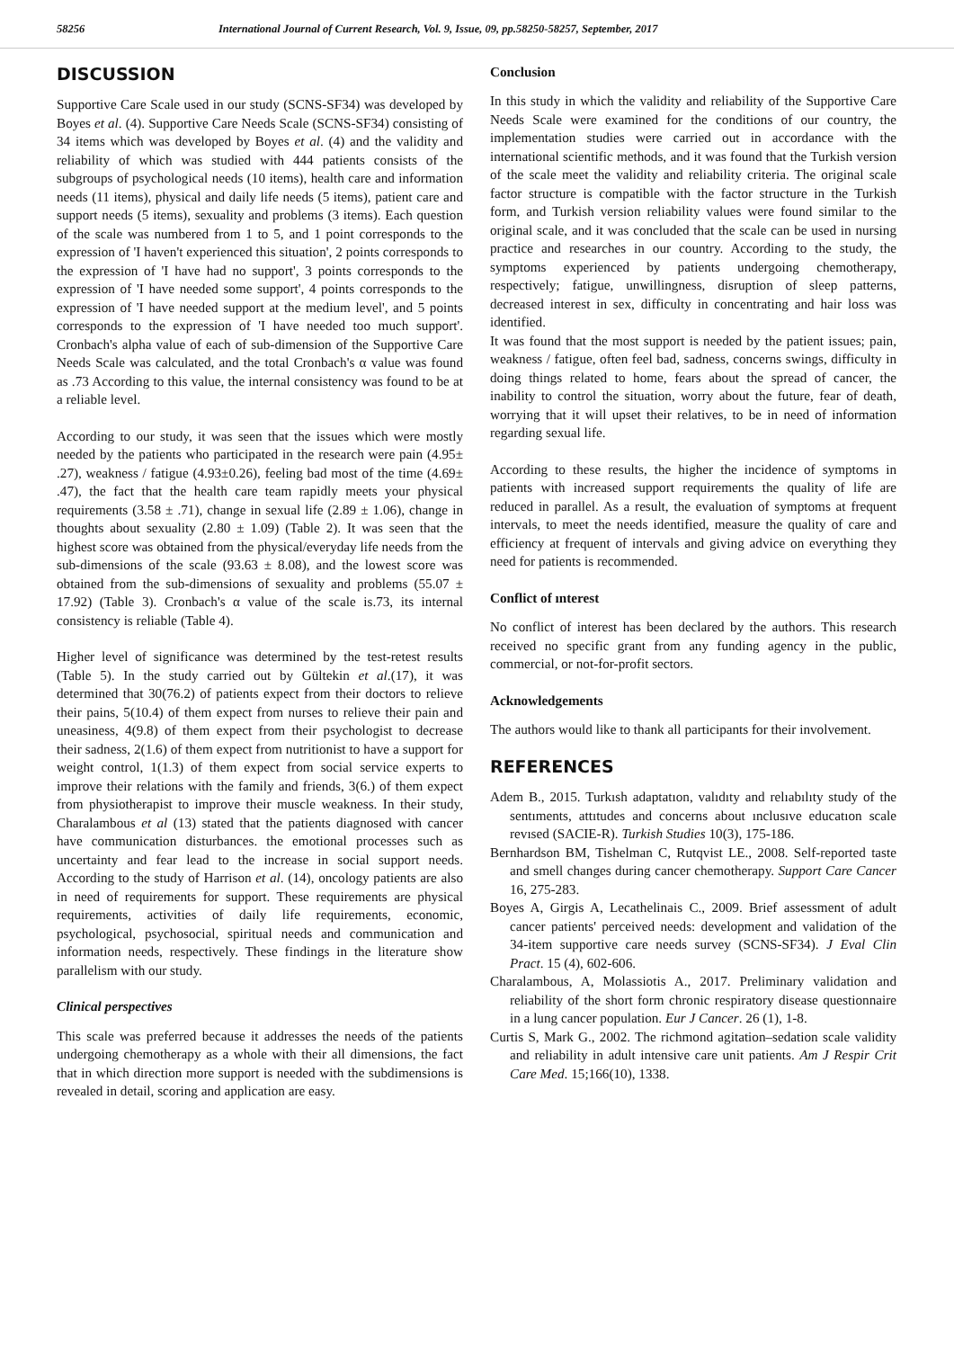58256 International Journal of Current Research, Vol. 9, Issue, 09, pp.58250-58257, September, 2017
DISCUSSION
Supportive Care Scale used in our study (SCNS-SF34) was developed by Boyes et al. (4). Supportive Care Needs Scale (SCNS-SF34) consisting of 34 items which was developed by Boyes et al. (4) and the validity and reliability of which was studied with 444 patients consists of the subgroups of psychological needs (10 items), health care and information needs (11 items), physical and daily life needs (5 items), patient care and support needs (5 items), sexuality and problems (3 items). Each question of the scale was numbered from 1 to 5, and 1 point corresponds to the expression of 'I haven't experienced this situation', 2 points corresponds to the expression of 'I have had no support', 3 points corresponds to the expression of 'I have needed some support', 4 points corresponds to the expression of 'I have needed support at the medium level', and 5 points corresponds to the expression of 'I have needed too much support'. Cronbach's alpha value of each of sub-dimension of the Supportive Care Needs Scale was calculated, and the total Cronbach's α value was found as .73 According to this value, the internal consistency was found to be at a reliable level.
According to our study, it was seen that the issues which were mostly needed by the patients who participated in the research were pain (4.95± .27), weakness / fatigue (4.93±0.26), feeling bad most of the time (4.69± .47), the fact that the health care team rapidly meets your physical requirements (3.58 ± .71), change in sexual life (2.89 ± 1.06), change in thoughts about sexuality (2.80 ± 1.09) (Table 2). It was seen that the highest score was obtained from the physical/everyday life needs from the sub-dimensions of the scale (93.63 ± 8.08), and the lowest score was obtained from the sub-dimensions of sexuality and problems (55.07 ± 17.92) (Table 3). Cronbach's α value of the scale is.73, its internal consistency is reliable (Table 4).
Higher level of significance was determined by the test-retest results (Table 5). In the study carried out by Gültekin et al.(17), it was determined that 30(76.2) of patients expect from their doctors to relieve their pains, 5(10.4) of them expect from nurses to relieve their pain and uneasiness, 4(9.8) of them expect from their psychologist to decrease their sadness, 2(1.6) of them expect from nutritionist to have a support for weight control, 1(1.3) of them expect from social service experts to improve their relations with the family and friends, 3(6.) of them expect from physiotherapist to improve their muscle weakness. In their study, Charalambous et al (13) stated that the patients diagnosed with cancer have communication disturbances. the emotional processes such as uncertainty and fear lead to the increase in social support needs. According to the study of Harrison et al. (14), oncology patients are also in need of requirements for support. These requirements are physical requirements, activities of daily life requirements, economic, psychological, psychosocial, spiritual needs and communication and information needs, respectively. These findings in the literature show parallelism with our study.
Clinical perspectives
This scale was preferred because it addresses the needs of the patients undergoing chemotherapy as a whole with their all dimensions, the fact that in which direction more support is needed with the subdimensions is revealed in detail, scoring and application are easy.
Conclusion
In this study in which the validity and reliability of the Supportive Care Needs Scale were examined for the conditions of our country, the implementation studies were carried out in accordance with the international scientific methods, and it was found that the Turkish version of the scale meet the validity and reliability criteria. The original scale factor structure is compatible with the factor structure in the Turkish form, and Turkish version reliability values were found similar to the original scale, and it was concluded that the scale can be used in nursing practice and researches in our country. According to the study, the symptoms experienced by patients undergoing chemotherapy, respectively; fatigue, unwillingness, disruption of sleep patterns, decreased interest in sex, difficulty in concentrating and hair loss was identified.
It was found that the most support is needed by the patient issues; pain, weakness / fatigue, often feel bad, sadness, concerns swings, difficulty in doing things related to home, fears about the spread of cancer, the inability to control the situation, worry about the future, fear of death, worrying that it will upset their relatives, to be in need of information regarding sexual life.
According to these results, the higher the incidence of symptoms in patients with increased support requirements the quality of life are reduced in parallel. As a result, the evaluation of symptoms at frequent intervals, to meet the needs identified, measure the quality of care and efficiency at frequent of intervals and giving advice on everything they need for patients is recommended.
Conflict of ınterest
No conflict of interest has been declared by the authors. This research received no specific grant from any funding agency in the public, commercial, or not-for-profit sectors.
Acknowledgements
The authors would like to thank all participants for their involvement.
REFERENCES
Adem B., 2015. Turkısh adaptatıon, valıdıty and relıabılıty study of the sentıments, attıtudes and concerns about ınclusıve educatıon scale revısed (SACIE-R). Turkish Studies 10(3), 175-186.
Bernhardson BM, Tishelman C, Rutqvist LE., 2008. Self-reported taste and smell changes during cancer chemotherapy. Support Care Cancer 16, 275-283.
Boyes A, Girgis A, Lecathelinais C., 2009. Brief assessment of adult cancer patients' perceived needs: development and validation of the 34-item supportive care needs survey (SCNS-SF34). J Eval Clin Pract. 15 (4), 602-606.
Charalambous, A, Molassiotis A., 2017. Preliminary validation and reliability of the short form chronic respiratory disease questionnaire in a lung cancer population. Eur J Cancer. 26 (1), 1-8.
Curtis S, Mark G., 2002. The richmond agitation–sedation scale validity and reliability in adult intensive care unit patients. Am J Respir Crit Care Med. 15;166(10), 1338.